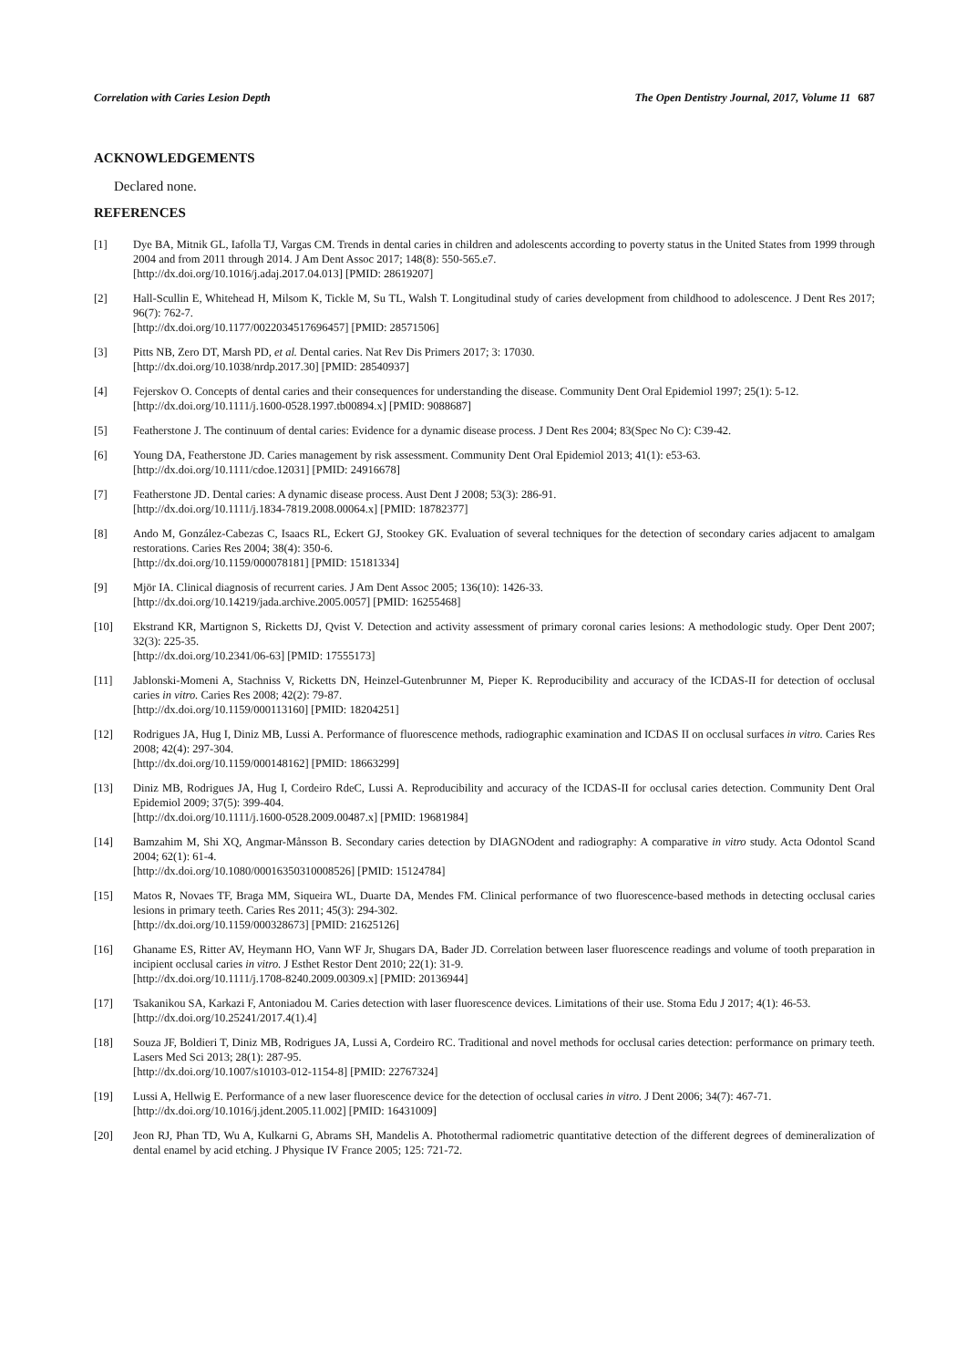Correlation with Caries Lesion Depth The Open Dentistry Journal, 2017, Volume 11 687
ACKNOWLEDGEMENTS
Declared none.
REFERENCES
[1] Dye BA, Mitnik GL, Iafolla TJ, Vargas CM. Trends in dental caries in children and adolescents according to poverty status in the United States from 1999 through 2004 and from 2011 through 2014. J Am Dent Assoc 2017; 148(8): 550-565.e7.
[http://dx.doi.org/10.1016/j.adaj.2017.04.013] [PMID: 28619207]
[2] Hall-Scullin E, Whitehead H, Milsom K, Tickle M, Su TL, Walsh T. Longitudinal study of caries development from childhood to adolescence. J Dent Res 2017; 96(7): 762-7.
[http://dx.doi.org/10.1177/0022034517696457] [PMID: 28571506]
[3] Pitts NB, Zero DT, Marsh PD, et al. Dental caries. Nat Rev Dis Primers 2017; 3: 17030.
[http://dx.doi.org/10.1038/nrdp.2017.30] [PMID: 28540937]
[4] Fejerskov O. Concepts of dental caries and their consequences for understanding the disease. Community Dent Oral Epidemiol 1997; 25(1): 5-12.
[http://dx.doi.org/10.1111/j.1600-0528.1997.tb00894.x] [PMID: 9088687]
[5] Featherstone J. The continuum of dental caries: Evidence for a dynamic disease process. J Dent Res 2004; 83(Spec No C): C39-42.
[6] Young DA, Featherstone JD. Caries management by risk assessment. Community Dent Oral Epidemiol 2013; 41(1): e53-63.
[http://dx.doi.org/10.1111/cdoe.12031] [PMID: 24916678]
[7] Featherstone JD. Dental caries: A dynamic disease process. Aust Dent J 2008; 53(3): 286-91.
[http://dx.doi.org/10.1111/j.1834-7819.2008.00064.x] [PMID: 18782377]
[8] Ando M, González-Cabezas C, Isaacs RL, Eckert GJ, Stookey GK. Evaluation of several techniques for the detection of secondary caries adjacent to amalgam restorations. Caries Res 2004; 38(4): 350-6.
[http://dx.doi.org/10.1159/000078181] [PMID: 15181334]
[9] Mjör IA. Clinical diagnosis of recurrent caries. J Am Dent Assoc 2005; 136(10): 1426-33.
[http://dx.doi.org/10.14219/jada.archive.2005.0057] [PMID: 16255468]
[10] Ekstrand KR, Martignon S, Ricketts DJ, Qvist V. Detection and activity assessment of primary coronal caries lesions: A methodologic study. Oper Dent 2007; 32(3): 225-35.
[http://dx.doi.org/10.2341/06-63] [PMID: 17555173]
[11] Jablonski-Momeni A, Stachniss V, Ricketts DN, Heinzel-Gutenbrunner M, Pieper K. Reproducibility and accuracy of the ICDAS-II for detection of occlusal caries in vitro. Caries Res 2008; 42(2): 79-87.
[http://dx.doi.org/10.1159/000113160] [PMID: 18204251]
[12] Rodrigues JA, Hug I, Diniz MB, Lussi A. Performance of fluorescence methods, radiographic examination and ICDAS II on occlusal surfaces in vitro. Caries Res 2008; 42(4): 297-304.
[http://dx.doi.org/10.1159/000148162] [PMID: 18663299]
[13] Diniz MB, Rodrigues JA, Hug I, Cordeiro RdeC, Lussi A. Reproducibility and accuracy of the ICDAS-II for occlusal caries detection. Community Dent Oral Epidemiol 2009; 37(5): 399-404.
[http://dx.doi.org/10.1111/j.1600-0528.2009.00487.x] [PMID: 19681984]
[14] Bamzahim M, Shi XQ, Angmar-Månsson B. Secondary caries detection by DIAGNOdent and radiography: A comparative in vitro study. Acta Odontol Scand 2004; 62(1): 61-4.
[http://dx.doi.org/10.1080/00016350310008526] [PMID: 15124784]
[15] Matos R, Novaes TF, Braga MM, Siqueira WL, Duarte DA, Mendes FM. Clinical performance of two fluorescence-based methods in detecting occlusal caries lesions in primary teeth. Caries Res 2011; 45(3): 294-302.
[http://dx.doi.org/10.1159/000328673] [PMID: 21625126]
[16] Ghaname ES, Ritter AV, Heymann HO, Vann WF Jr, Shugars DA, Bader JD. Correlation between laser fluorescence readings and volume of tooth preparation in incipient occlusal caries in vitro. J Esthet Restor Dent 2010; 22(1): 31-9.
[http://dx.doi.org/10.1111/j.1708-8240.2009.00309.x] [PMID: 20136944]
[17] Tsakanikou SA, Karkazi F, Antoniadou M. Caries detection with laser fluorescence devices. Limitations of their use. Stoma Edu J 2017; 4(1): 46-53.
[http://dx.doi.org/10.25241/2017.4(1).4]
[18] Souza JF, Boldieri T, Diniz MB, Rodrigues JA, Lussi A, Cordeiro RC. Traditional and novel methods for occlusal caries detection: performance on primary teeth. Lasers Med Sci 2013; 28(1): 287-95.
[http://dx.doi.org/10.1007/s10103-012-1154-8] [PMID: 22767324]
[19] Lussi A, Hellwig E. Performance of a new laser fluorescence device for the detection of occlusal caries in vitro. J Dent 2006; 34(7): 467-71.
[http://dx.doi.org/10.1016/j.jdent.2005.11.002] [PMID: 16431009]
[20] Jeon RJ, Phan TD, Wu A, Kulkarni G, Abrams SH, Mandelis A. Photothermal radiometric quantitative detection of the different degrees of demineralization of dental enamel by acid etching. J Physique IV France 2005; 125: 721-72.